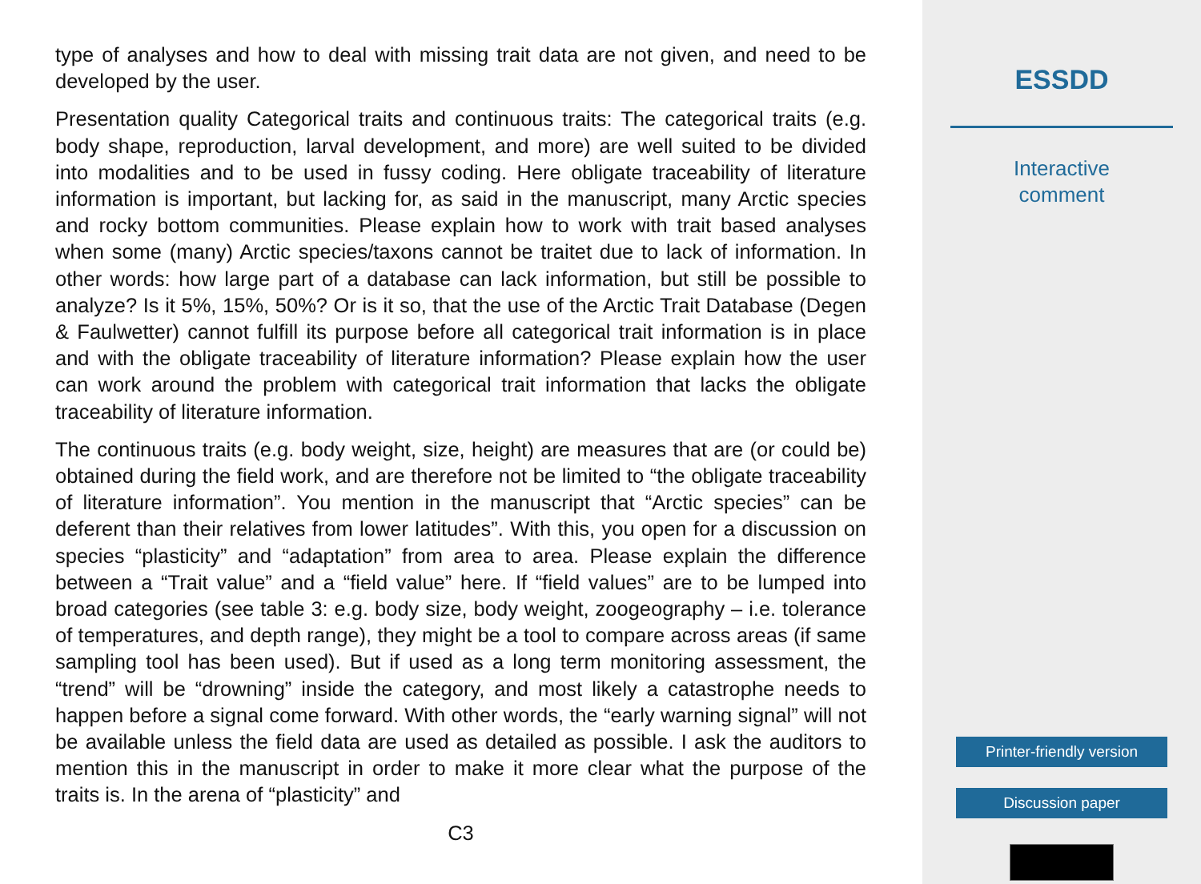type of analyses and how to deal with missing trait data are not given, and need to be developed by the user.
Presentation quality Categorical traits and continuous traits: The categorical traits (e.g. body shape, reproduction, larval development, and more) are well suited to be divided into modalities and to be used in fussy coding. Here obligate traceability of literature information is important, but lacking for, as said in the manuscript, many Arctic species and rocky bottom communities. Please explain how to work with trait based analyses when some (many) Arctic species/taxons cannot be traitet due to lack of information. In other words: how large part of a database can lack information, but still be possible to analyze? Is it 5%, 15%, 50%? Or is it so, that the use of the Arctic Trait Database (Degen & Faulwetter) cannot fulfill its purpose before all categorical trait information is in place and with the obligate traceability of literature information? Please explain how the user can work around the problem with categorical trait information that lacks the obligate traceability of literature information.
The continuous traits (e.g. body weight, size, height) are measures that are (or could be) obtained during the field work, and are therefore not be limited to “the obligate traceability of literature information”. You mention in the manuscript that “Arctic species” can be deferent than their relatives from lower latitudes”. With this, you open for a discussion on species “plasticity” and “adaptation” from area to area. Please explain the difference between a “Trait value” and a “field value” here. If “field values” are to be lumped into broad categories (see table 3: e.g. body size, body weight, zoogeography – i.e. tolerance of temperatures, and depth range), they might be a tool to compare across areas (if same sampling tool has been used). But if used as a long term monitoring assessment, the “trend” will be “drowning” inside the category, and most likely a catastrophe needs to happen before a signal come forward. With other words, the “early warning signal” will not be available unless the field data are used as detailed as possible. I ask the auditors to mention this in the manuscript in order to make it more clear what the purpose of the traits is. In the arena of “plasticity” and
C3
ESSDD
Interactive
comment
Printer-friendly version
Discussion paper